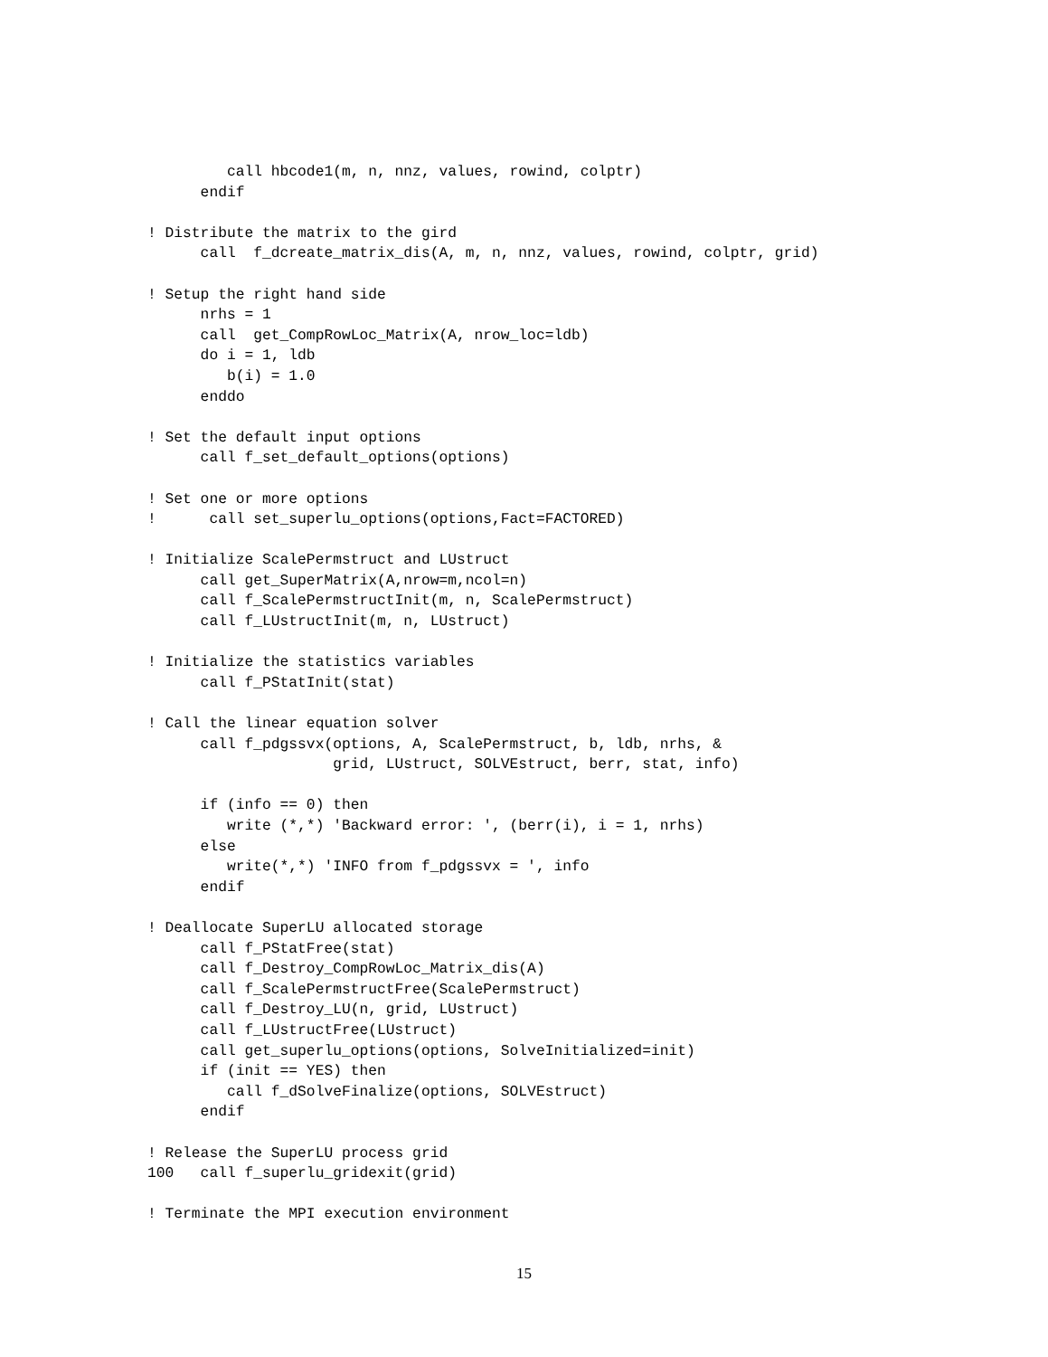call hbcode1(m, n, nnz, values, rowind, colptr)
      endif

! Distribute the matrix to the gird
      call  f_dcreate_matrix_dis(A, m, n, nnz, values, rowind, colptr, grid)

! Setup the right hand side
      nrhs = 1
      call  get_CompRowLoc_Matrix(A, nrow_loc=ldb)
      do i = 1, ldb
         b(i) = 1.0
      enddo

! Set the default input options
      call f_set_default_options(options)

! Set one or more options
!      call set_superlu_options(options,Fact=FACTORED)

! Initialize ScalePermstruct and LUstruct
      call get_SuperMatrix(A,nrow=m,ncol=n)
      call f_ScalePermstructInit(m, n, ScalePermstruct)
      call f_LUstructInit(m, n, LUstruct)

! Initialize the statistics variables
      call f_PStatInit(stat)

! Call the linear equation solver
      call f_pdgssvx(options, A, ScalePermstruct, b, ldb, nrhs, &
                     grid, LUstruct, SOLVEstruct, berr, stat, info)

      if (info == 0) then
         write (*,*) 'Backward error: ', (berr(i), i = 1, nrhs)
      else
         write(*,*) 'INFO from f_pdgssvx = ', info
      endif

! Deallocate SuperLU allocated storage
      call f_PStatFree(stat)
      call f_Destroy_CompRowLoc_Matrix_dis(A)
      call f_ScalePermstructFree(ScalePermstruct)
      call f_Destroy_LU(n, grid, LUstruct)
      call f_LUstructFree(LUstruct)
      call get_superlu_options(options, SolveInitialized=init)
      if (init == YES) then
         call f_dSolveFinalize(options, SOLVEstruct)
      endif

! Release the SuperLU process grid
100   call f_superlu_gridexit(grid)

! Terminate the MPI execution environment
15